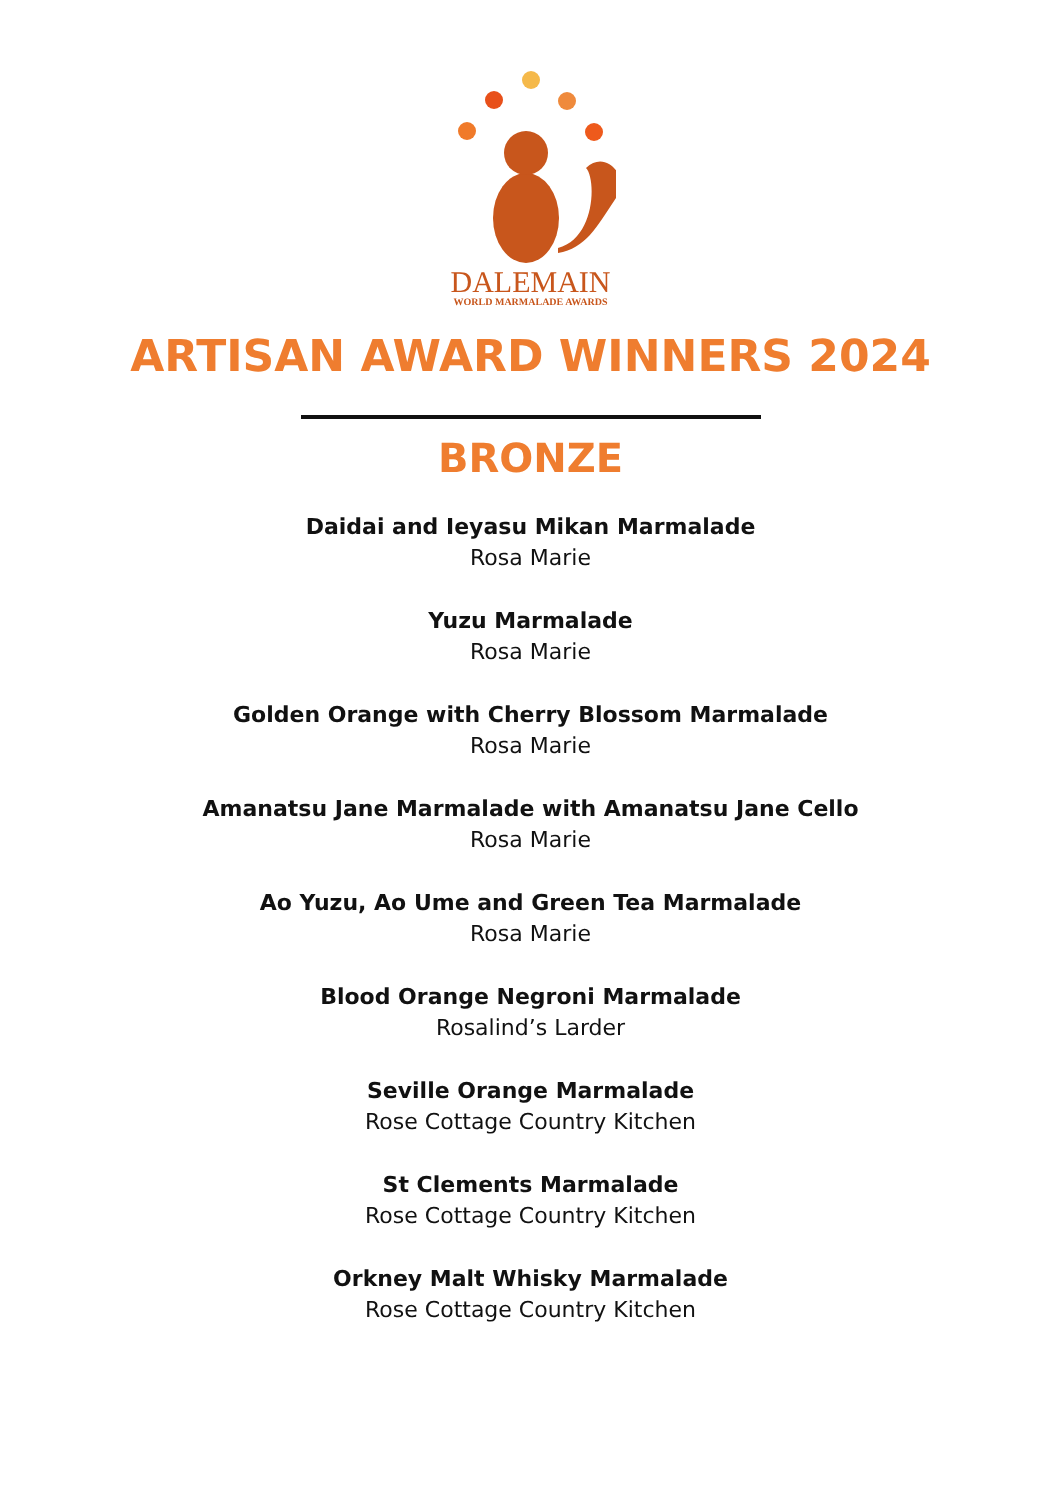DALEMAIN
WORLD MARMALADE AWARDS
ARTISAN AWARD WINNERS 2024
BRONZE
Daidai and Ieyasu Mikan Marmalade
Rosa Marie
Yuzu Marmalade
Rosa Marie
Golden Orange with Cherry Blossom Marmalade
Rosa Marie
Amanatsu Jane Marmalade with Amanatsu Jane Cello
Rosa Marie
Ao Yuzu, Ao Ume and Green Tea Marmalade
Rosa Marie
Blood Orange Negroni Marmalade
Rosalind’s Larder
Seville Orange Marmalade
Rose Cottage Country Kitchen
St Clements Marmalade
Rose Cottage Country Kitchen
Orkney Malt Whisky Marmalade
Rose Cottage Country Kitchen